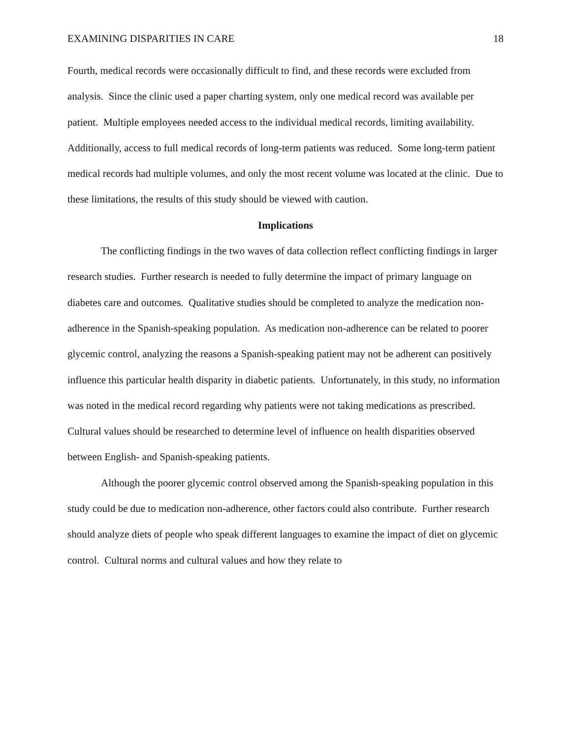EXAMINING DISPARITIES IN CARE 18
Fourth, medical records were occasionally difficult to find, and these records were excluded from analysis. Since the clinic used a paper charting system, only one medical record was available per patient. Multiple employees needed access to the individual medical records, limiting availability. Additionally, access to full medical records of long-term patients was reduced. Some long-term patient medical records had multiple volumes, and only the most recent volume was located at the clinic. Due to these limitations, the results of this study should be viewed with caution.
Implications
The conflicting findings in the two waves of data collection reflect conflicting findings in larger research studies. Further research is needed to fully determine the impact of primary language on diabetes care and outcomes. Qualitative studies should be completed to analyze the medication non-adherence in the Spanish-speaking population. As medication non-adherence can be related to poorer glycemic control, analyzing the reasons a Spanish-speaking patient may not be adherent can positively influence this particular health disparity in diabetic patients. Unfortunately, in this study, no information was noted in the medical record regarding why patients were not taking medications as prescribed. Cultural values should be researched to determine level of influence on health disparities observed between English- and Spanish-speaking patients.
Although the poorer glycemic control observed among the Spanish-speaking population in this study could be due to medication non-adherence, other factors could also contribute. Further research should analyze diets of people who speak different languages to examine the impact of diet on glycemic control. Cultural norms and cultural values and how they relate to